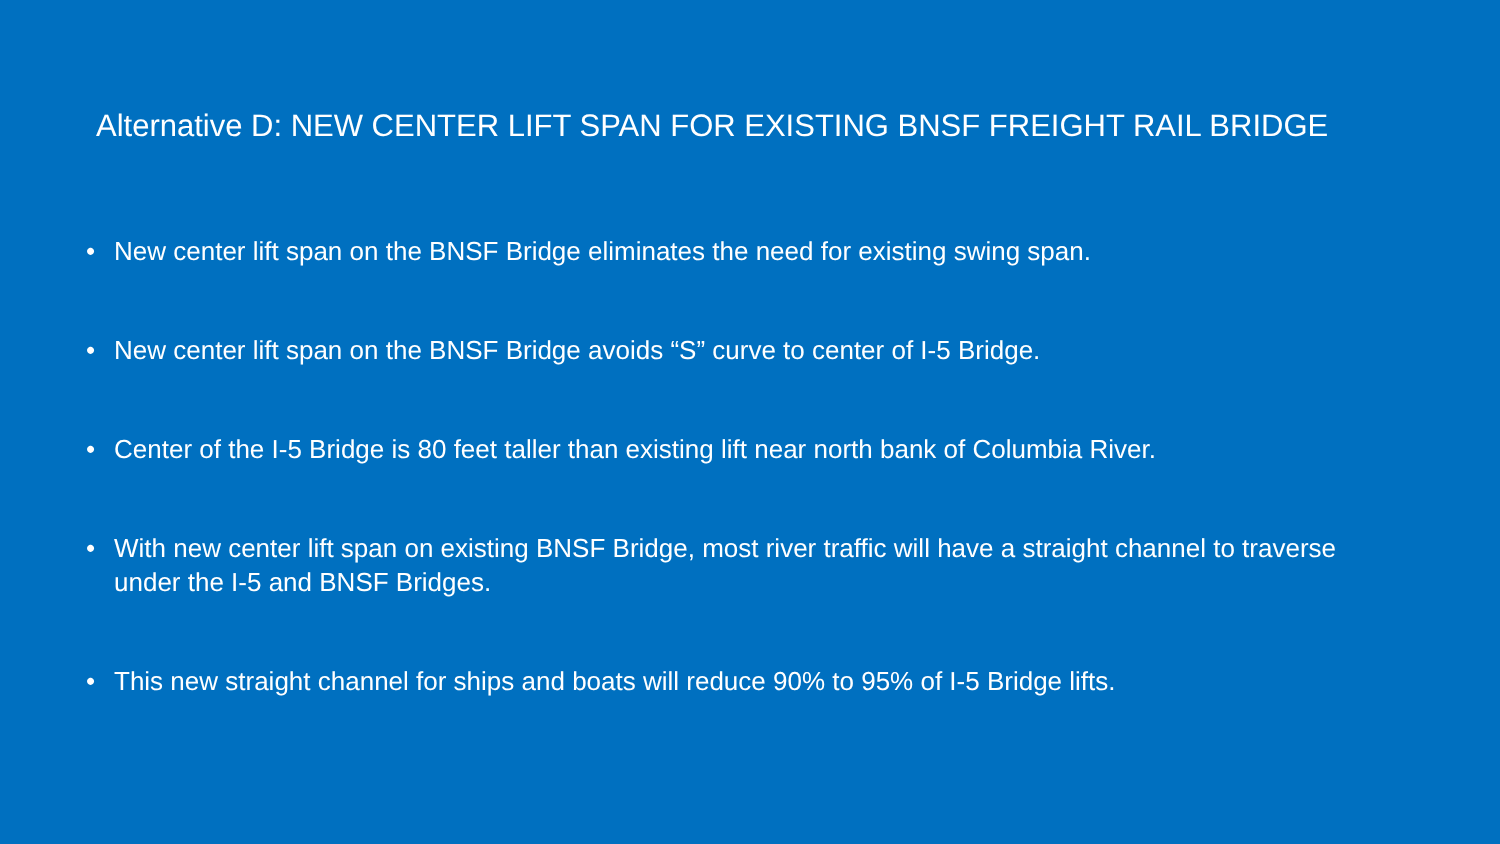Alternative D: NEW CENTER LIFT SPAN FOR EXISTING BNSF FREIGHT RAIL BRIDGE
• New center lift span on the BNSF Bridge eliminates the need for existing swing span.
• New center lift span on the BNSF Bridge avoids “S” curve to center of I-5 Bridge.
• Center of the I-5 Bridge is 80 feet taller than existing lift near north bank of Columbia River.
• With new center lift span on existing BNSF Bridge, most river traffic will have a straight channel to traverse under the I-5 and BNSF Bridges.
• This new straight channel for ships and boats will reduce 90% to 95% of I-5 Bridge lifts.